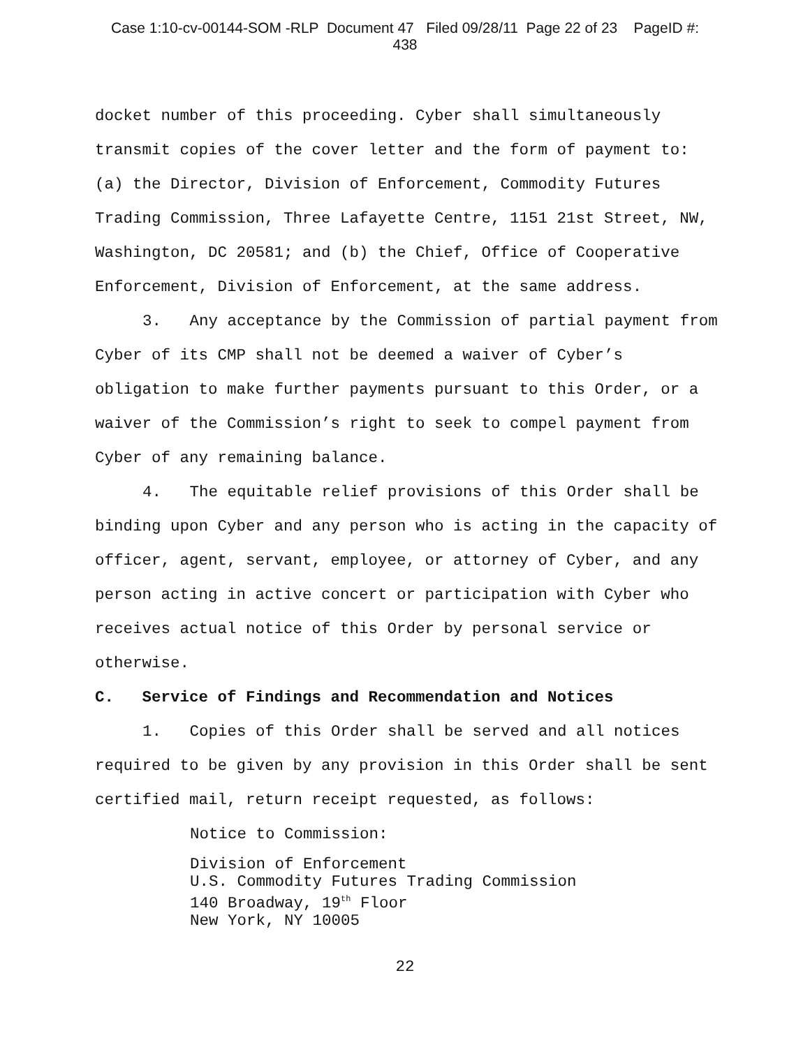Case 1:10-cv-00144-SOM -RLP Document 47 Filed 09/28/11 Page 22 of 23 PageID #:
438
docket number of this proceeding. Cyber shall simultaneously transmit copies of the cover letter and the form of payment to: (a) the Director, Division of Enforcement, Commodity Futures Trading Commission, Three Lafayette Centre, 1151 21st Street, NW, Washington, DC 20581; and (b) the Chief, Office of Cooperative Enforcement, Division of Enforcement, at the same address.
3. Any acceptance by the Commission of partial payment from Cyber of its CMP shall not be deemed a waiver of Cyber’s obligation to make further payments pursuant to this Order, or a waiver of the Commission’s right to seek to compel payment from Cyber of any remaining balance.
4. The equitable relief provisions of this Order shall be binding upon Cyber and any person who is acting in the capacity of officer, agent, servant, employee, or attorney of Cyber, and any person acting in active concert or participation with Cyber who receives actual notice of this Order by personal service or otherwise.
C. Service of Findings and Recommendation and Notices
1. Copies of this Order shall be served and all notices required to be given by any provision in this Order shall be sent certified mail, return receipt requested, as follows:
Notice to Commission:
Division of Enforcement
U.S. Commodity Futures Trading Commission
140 Broadway, 19<sup>th</sup> Floor
New York, NY 10005
22